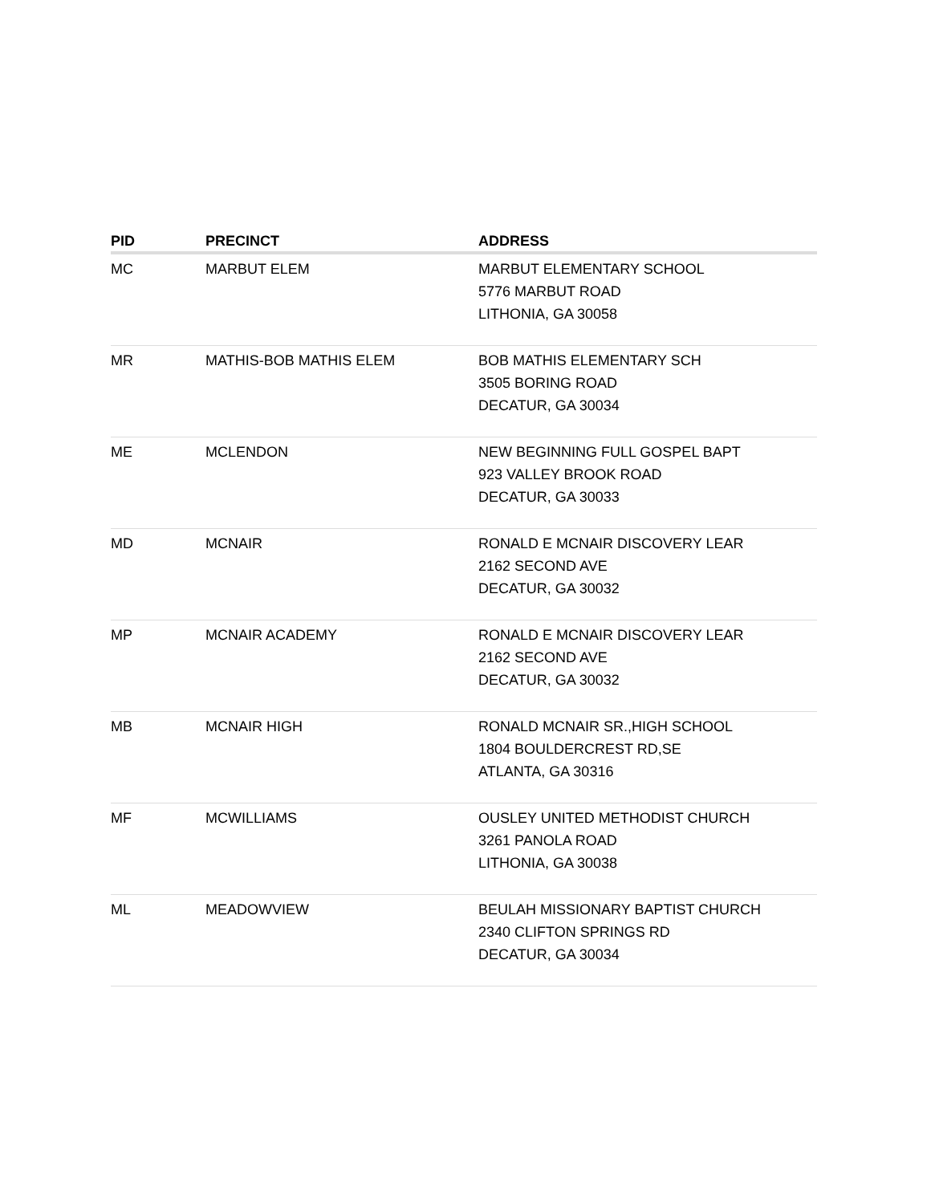| PID | PRECINCT | ADDRESS |
| --- | --- | --- |
| MC | MARBUT ELEM | MARBUT ELEMENTARY SCHOOL 5776 MARBUT ROAD LITHONIA, GA 30058 |
| MR | MATHIS-BOB MATHIS ELEM | BOB MATHIS ELEMENTARY SCH 3505 BORING ROAD DECATUR, GA 30034 |
| ME | MCLENDON | NEW BEGINNING FULL GOSPEL BAPT 923 VALLEY BROOK ROAD DECATUR, GA 30033 |
| MD | MCNAIR | RONALD E MCNAIR DISCOVERY LEAR 2162 SECOND AVE DECATUR, GA 30032 |
| MP | MCNAIR ACADEMY | RONALD E MCNAIR DISCOVERY LEAR 2162 SECOND AVE DECATUR, GA 30032 |
| MB | MCNAIR HIGH | RONALD MCNAIR SR.,HIGH SCHOOL 1804 BOULDERCREST RD,SE ATLANTA, GA 30316 |
| MF | MCWILLIAMS | OUSLEY UNITED METHODIST CHURCH 3261 PANOLA ROAD LITHONIA, GA 30038 |
| ML | MEADOWVIEW | BEULAH MISSIONARY BAPTIST CHURCH 2340 CLIFTON SPRINGS RD DECATUR, GA 30034 |